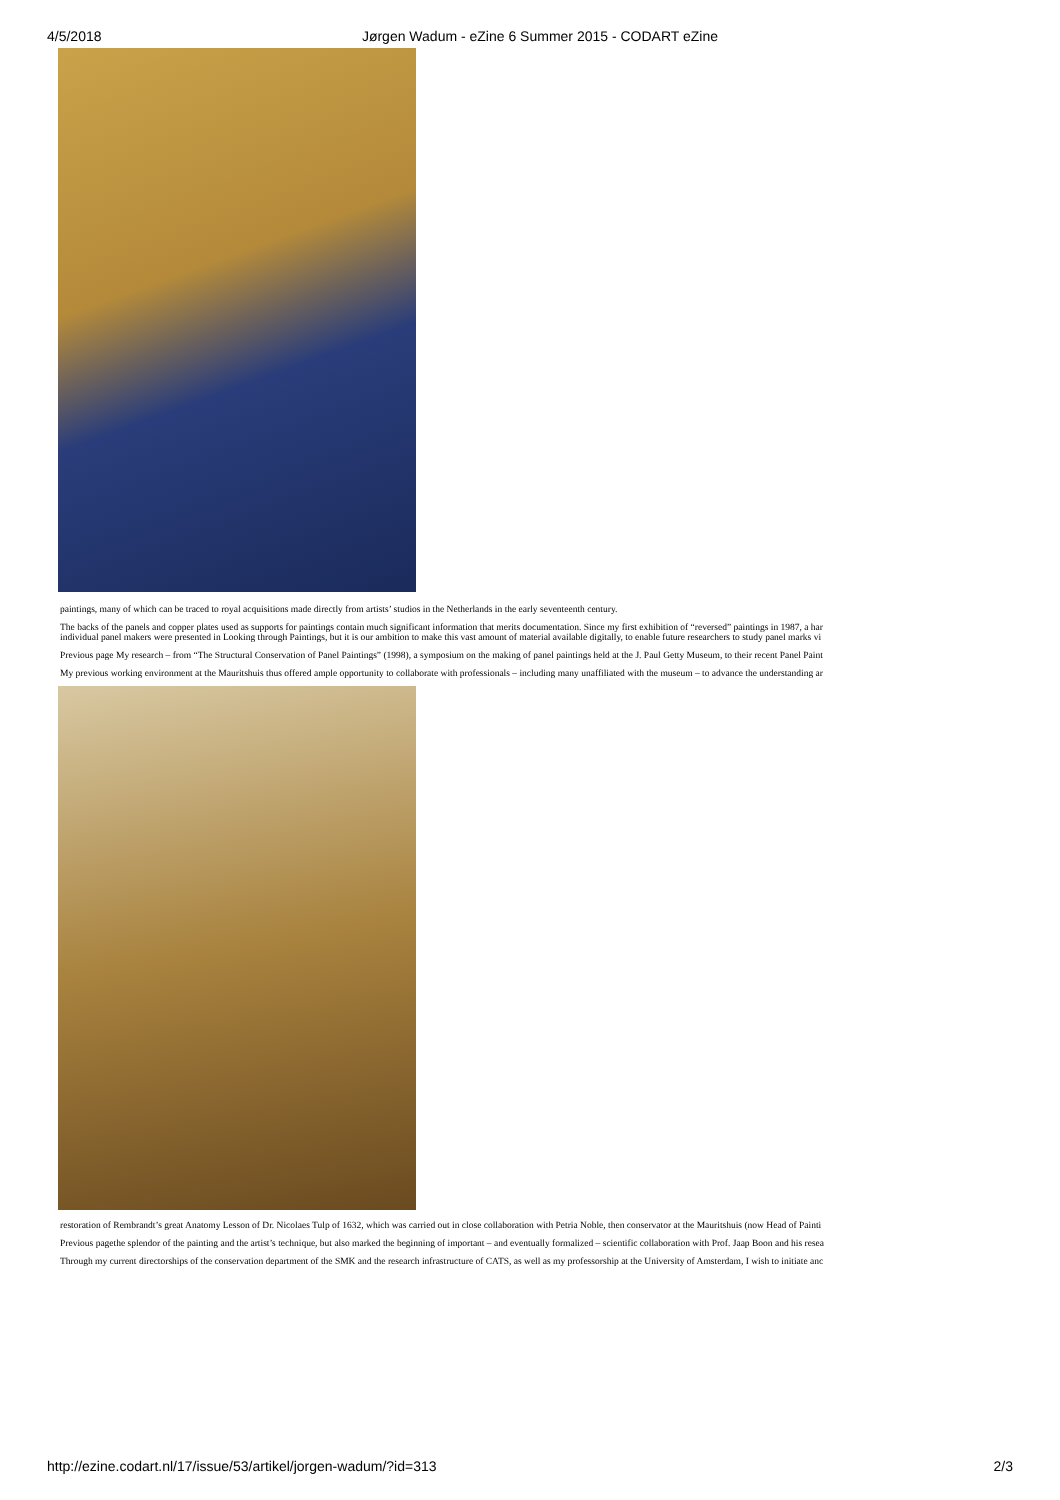4/5/2018 Jørgen Wadum - eZine 6 Summer 2015 - CODART eZine
paintings, many of which can be traced to royal acquisitions made directly from artists’ studios in the Netherlands in the early seventeenth century.
The backs of the panels and copper plates used as supports for paintings contain much significant information that merits documentation. Since my first exhibition of “reversed” paintings in 1987, a har
individual panel makers were presented in Looking through Paintings, but it is our ambition to make this vast amount of material available digitally, to enable future researchers to study panel marks vi
Previous page My research – from “The Structural Conservation of Panel Paintings” (1998), a symposium on the making of panel paintings held at the J. Paul Getty Museum, to their recent Panel Paint
My previous working environment at the Mauritshuis thus offered ample opportunity to collaborate with professionals – including many unaffiliated with the museum – to advance the understanding ar
restoration of Rembrandt’s great Anatomy Lesson of Dr. Nicolaes Tulp of 1632, which was carried out in close collaboration with Petria Noble, then conservator at the Mauritshuis (now Head of Painti
Previous pagethe splendor of the painting and the artist’s technique, but also marked the beginning of important – and eventually formalized – scientific collaboration with Prof. Jaap Boon and his resea
Through my current directorships of the conservation department of the SMK and the research infrastructure of CATS, as well as my professorship at the University of Amsterdam, I wish to initiate anc
http://ezine.codart.nl/17/issue/53/artikel/jorgen-wadum/?id=313 2/3